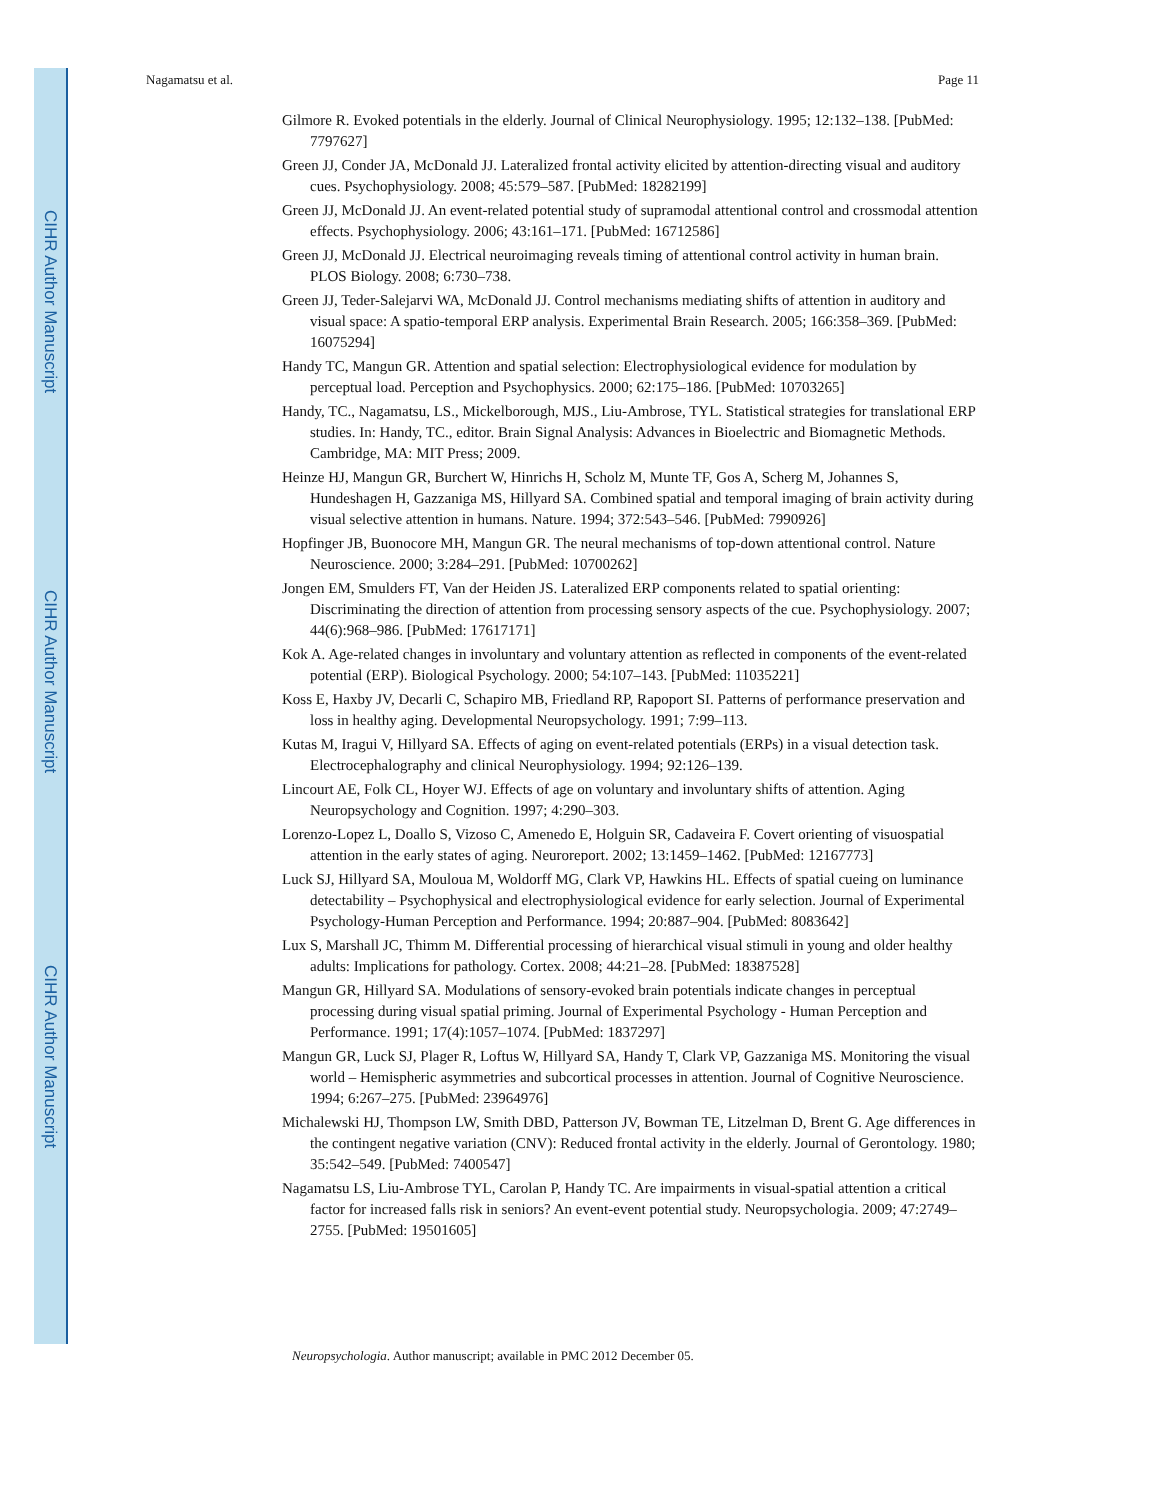CIHR Author Manuscript
CIHR Author Manuscript
CIHR Author Manuscript
Nagamatsu et al. Page 11
Gilmore R. Evoked potentials in the elderly. Journal of Clinical Neurophysiology. 1995; 12:132–138. [PubMed: 7797627]
Green JJ, Conder JA, McDonald JJ. Lateralized frontal activity elicited by attention-directing visual and auditory cues. Psychophysiology. 2008; 45:579–587. [PubMed: 18282199]
Green JJ, McDonald JJ. An event-related potential study of supramodal attentional control and crossmodal attention effects. Psychophysiology. 2006; 43:161–171. [PubMed: 16712586]
Green JJ, McDonald JJ. Electrical neuroimaging reveals timing of attentional control activity in human brain. PLOS Biology. 2008; 6:730–738.
Green JJ, Teder-Salejarvi WA, McDonald JJ. Control mechanisms mediating shifts of attention in auditory and visual space: A spatio-temporal ERP analysis. Experimental Brain Research. 2005; 166:358–369. [PubMed: 16075294]
Handy TC, Mangun GR. Attention and spatial selection: Electrophysiological evidence for modulation by perceptual load. Perception and Psychophysics. 2000; 62:175–186. [PubMed: 10703265]
Handy, TC., Nagamatsu, LS., Mickelborough, MJS., Liu-Ambrose, TYL. Statistical strategies for translational ERP studies. In: Handy, TC., editor. Brain Signal Analysis: Advances in Bioelectric and Biomagnetic Methods. Cambridge, MA: MIT Press; 2009.
Heinze HJ, Mangun GR, Burchert W, Hinrichs H, Scholz M, Munte TF, Gos A, Scherg M, Johannes S, Hundeshagen H, Gazzaniga MS, Hillyard SA. Combined spatial and temporal imaging of brain activity during visual selective attention in humans. Nature. 1994; 372:543–546. [PubMed: 7990926]
Hopfinger JB, Buonocore MH, Mangun GR. The neural mechanisms of top-down attentional control. Nature Neuroscience. 2000; 3:284–291. [PubMed: 10700262]
Jongen EM, Smulders FT, Van der Heiden JS. Lateralized ERP components related to spatial orienting: Discriminating the direction of attention from processing sensory aspects of the cue. Psychophysiology. 2007; 44(6):968–986. [PubMed: 17617171]
Kok A. Age-related changes in involuntary and voluntary attention as reflected in components of the event-related potential (ERP). Biological Psychology. 2000; 54:107–143. [PubMed: 11035221]
Koss E, Haxby JV, Decarli C, Schapiro MB, Friedland RP, Rapoport SI. Patterns of performance preservation and loss in healthy aging. Developmental Neuropsychology. 1991; 7:99–113.
Kutas M, Iragui V, Hillyard SA. Effects of aging on event-related potentials (ERPs) in a visual detection task. Electrocephalography and clinical Neurophysiology. 1994; 92:126–139.
Lincourt AE, Folk CL, Hoyer WJ. Effects of age on voluntary and involuntary shifts of attention. Aging Neuropsychology and Cognition. 1997; 4:290–303.
Lorenzo-Lopez L, Doallo S, Vizoso C, Amenedo E, Holguin SR, Cadaveira F. Covert orienting of visuospatial attention in the early states of aging. Neuroreport. 2002; 13:1459–1462. [PubMed: 12167773]
Luck SJ, Hillyard SA, Mouloua M, Woldorff MG, Clark VP, Hawkins HL. Effects of spatial cueing on luminance detectability – Psychophysical and electrophysiological evidence for early selection. Journal of Experimental Psychology-Human Perception and Performance. 1994; 20:887–904. [PubMed: 8083642]
Lux S, Marshall JC, Thimm M. Differential processing of hierarchical visual stimuli in young and older healthy adults: Implications for pathology. Cortex. 2008; 44:21–28. [PubMed: 18387528]
Mangun GR, Hillyard SA. Modulations of sensory-evoked brain potentials indicate changes in perceptual processing during visual spatial priming. Journal of Experimental Psychology - Human Perception and Performance. 1991; 17(4):1057–1074. [PubMed: 1837297]
Mangun GR, Luck SJ, Plager R, Loftus W, Hillyard SA, Handy T, Clark VP, Gazzaniga MS. Monitoring the visual world – Hemispheric asymmetries and subcortical processes in attention. Journal of Cognitive Neuroscience. 1994; 6:267–275. [PubMed: 23964976]
Michalewski HJ, Thompson LW, Smith DBD, Patterson JV, Bowman TE, Litzelman D, Brent G. Age differences in the contingent negative variation (CNV): Reduced frontal activity in the elderly. Journal of Gerontology. 1980; 35:542–549. [PubMed: 7400547]
Nagamatsu LS, Liu-Ambrose TYL, Carolan P, Handy TC. Are impairments in visual-spatial attention a critical factor for increased falls risk in seniors? An event-event potential study. Neuropsychologia. 2009; 47:2749–2755. [PubMed: 19501605]
Neuropsychologia. Author manuscript; available in PMC 2012 December 05.